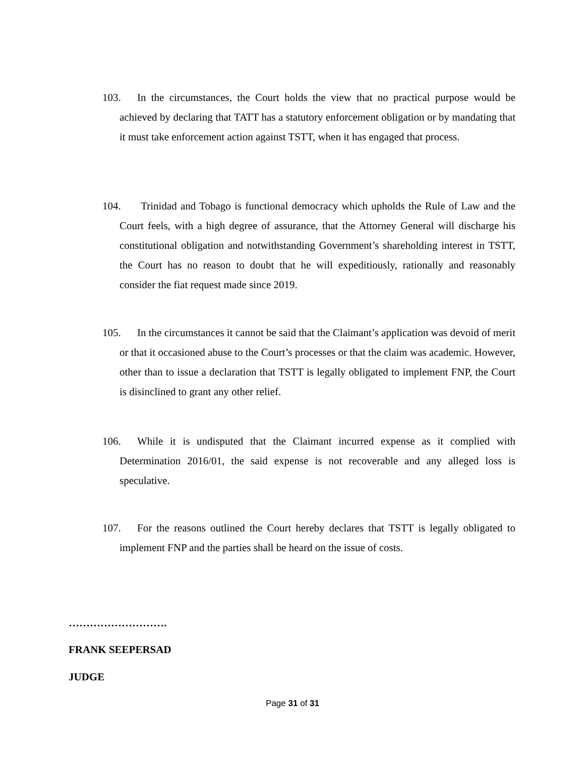103. In the circumstances, the Court holds the view that no practical purpose would be achieved by declaring that TATT has a statutory enforcement obligation or by mandating that it must take enforcement action against TSTT, when it has engaged that process.
104. Trinidad and Tobago is functional democracy which upholds the Rule of Law and the Court feels, with a high degree of assurance, that the Attorney General will discharge his constitutional obligation and notwithstanding Government’s shareholding interest in TSTT, the Court has no reason to doubt that he will expeditiously, rationally and reasonably consider the fiat request made since 2019.
105. In the circumstances it cannot be said that the Claimant’s application was devoid of merit or that it occasioned abuse to the Court’s processes or that the claim was academic. However, other than to issue a declaration that TSTT is legally obligated to implement FNP, the Court is disinclined to grant any other relief.
106. While it is undisputed that the Claimant incurred expense as it complied with Determination 2016/01, the said expense is not recoverable and any alleged loss is speculative.
107. For the reasons outlined the Court hereby declares that TSTT is legally obligated to implement FNP and the parties shall be heard on the issue of costs.
……………………….
FRANK SEEPERSAD
JUDGE
Page 31 of 31